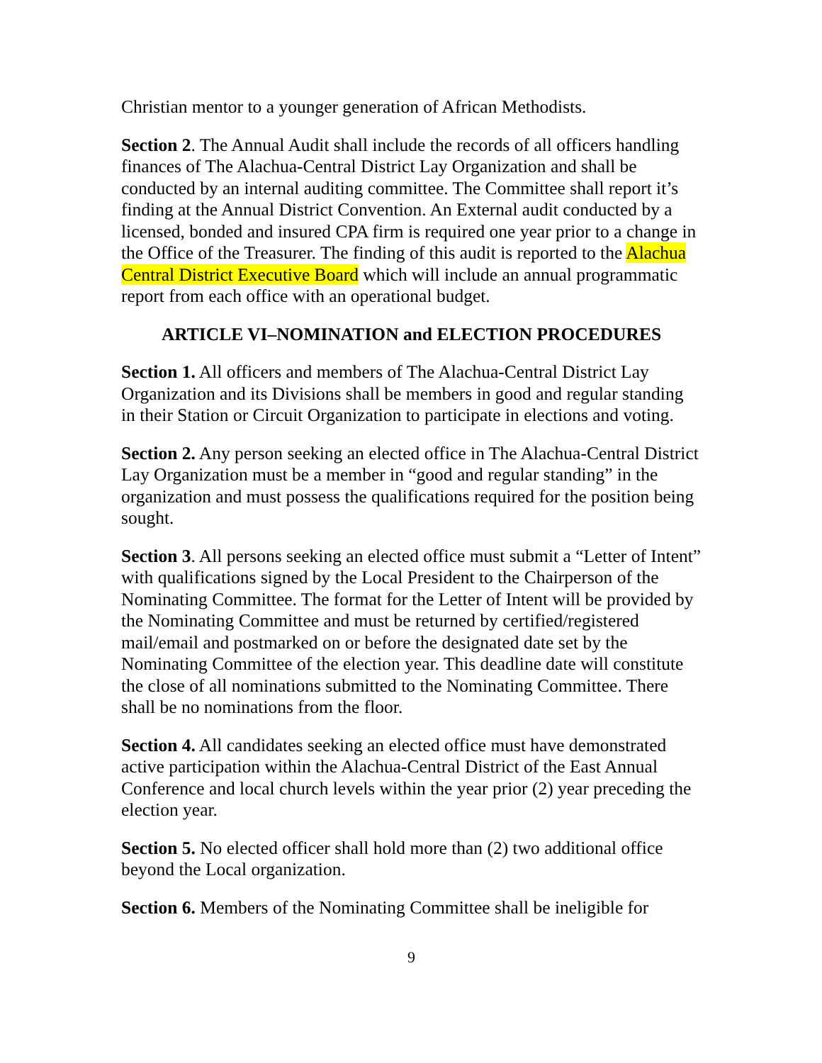Christian mentor to a younger generation of African Methodists.
Section 2. The Annual Audit shall include the records of all officers handling finances of The Alachua-Central District Lay Organization and shall be conducted by an internal auditing committee. The Committee shall report it’s finding at the Annual District Convention. An External audit conducted by a licensed, bonded and insured CPA firm is required one year prior to a change in the Office of the Treasurer. The finding of this audit is reported to the Alachua Central District Executive Board which will include an annual programmatic report from each office with an operational budget.
ARTICLE VI–NOMINATION and ELECTION PROCEDURES
Section 1. All officers and members of The Alachua-Central District Lay Organization and its Divisions shall be members in good and regular standing in their Station or Circuit Organization to participate in elections and voting.
Section 2. Any person seeking an elected office in The Alachua-Central District Lay Organization must be a member in “good and regular standing” in the organization and must possess the qualifications required for the position being sought.
Section 3. All persons seeking an elected office must submit a “Letter of Intent” with qualifications signed by the Local President to the Chairperson of the Nominating Committee. The format for the Letter of Intent will be provided by the Nominating Committee and must be returned by certified/registered mail/email and postmarked on or before the designated date set by the Nominating Committee of the election year. This deadline date will constitute the close of all nominations submitted to the Nominating Committee. There shall be no nominations from the floor.
Section 4. All candidates seeking an elected office must have demonstrated active participation within the Alachua-Central District of the East Annual Conference and local church levels within the year prior (2) year preceding the election year.
Section 5. No elected officer shall hold more than (2) two additional office beyond the Local organization.
Section 6. Members of the Nominating Committee shall be ineligible for
9